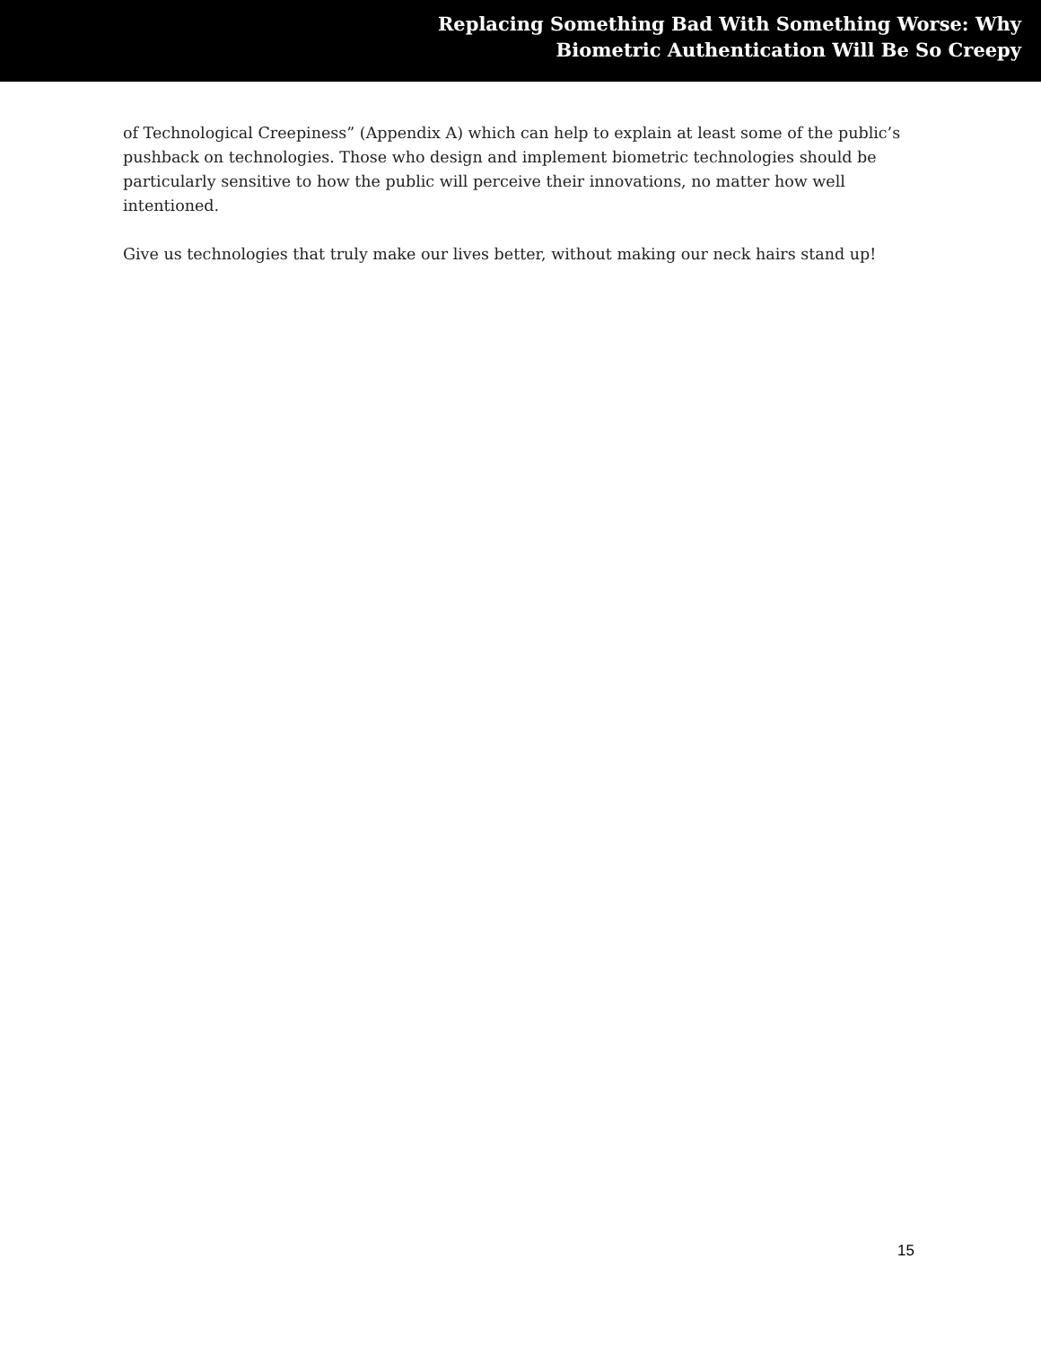Replacing Something Bad With Something Worse: Why
Biometric Authentication Will Be So Creepy
of Technological Creepiness” (Appendix A) which can help to explain at least some of the public’s pushback on technologies. Those who design and implement biometric technologies should be particularly sensitive to how the public will perceive their innovations, no matter how well intentioned.
Give us technologies that truly make our lives better, without making our neck hairs stand up!
15